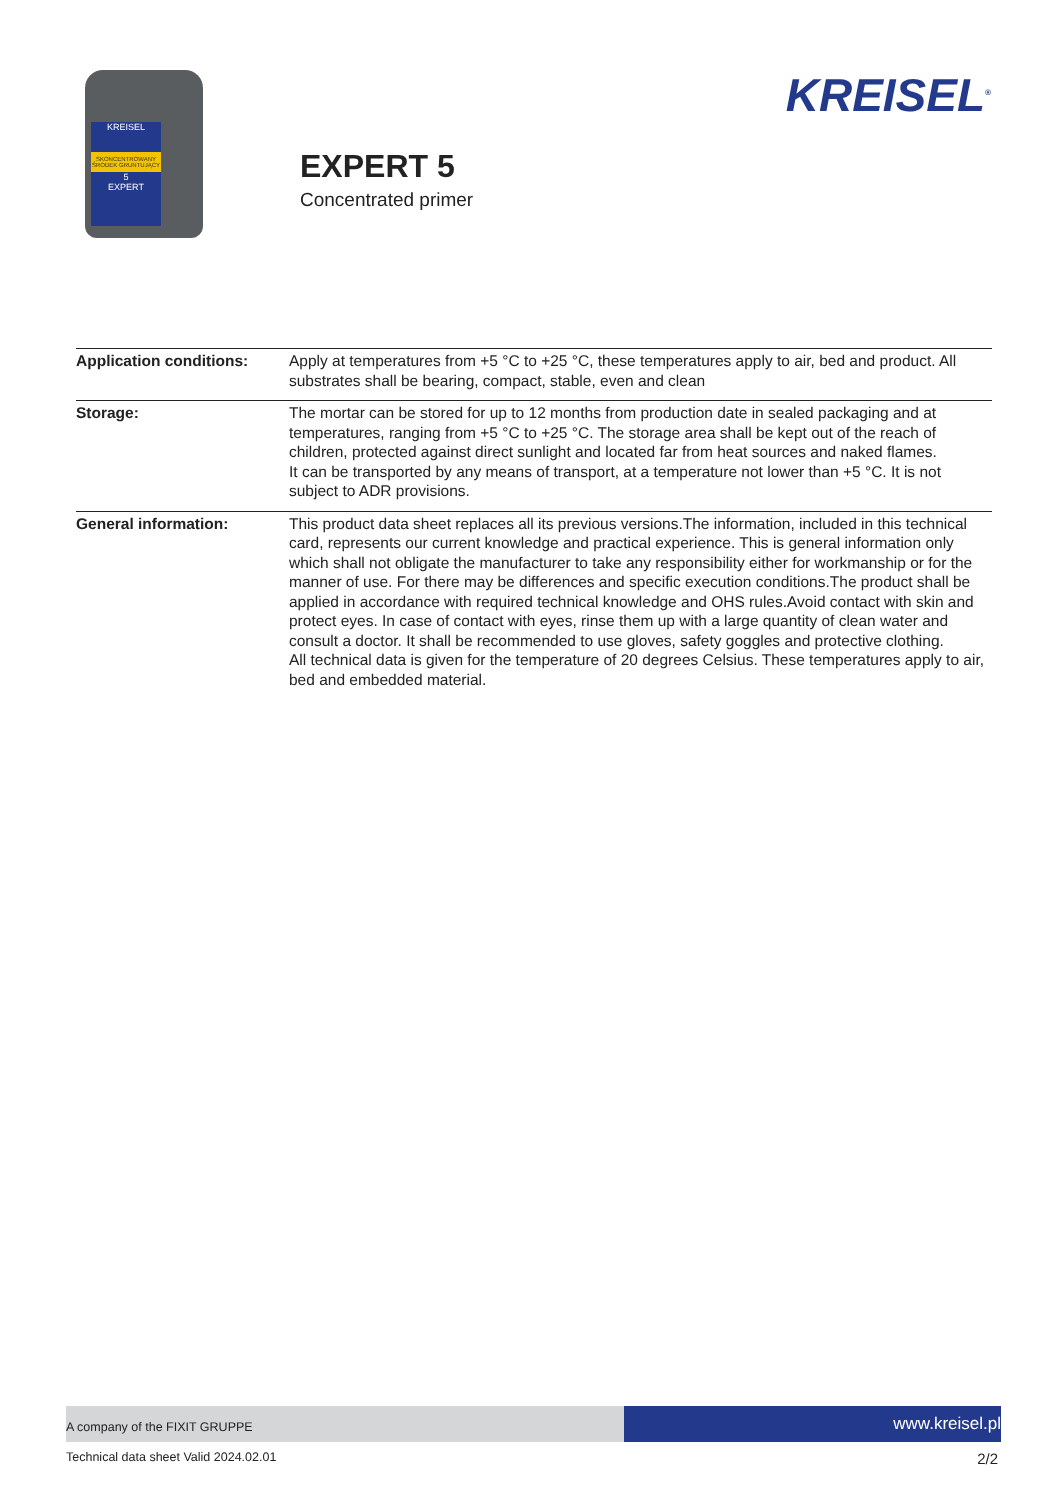KREISEL
SKONCENTROWANY ŚRODEK GRUNTUJĄCY
5
EXPERT
EXPERT 5
Concentrated primer
KREISEL<sup>®</sup>
| Application conditions: | Apply at temperatures from +5 °C to +25 °C, these temperatures apply to air, bed and product. All substrates shall be bearing, compact, stable, even and clean |
| Storage: | The mortar can be stored for up to 12 months from production date in sealed packaging and at temperatures, ranging from +5 °C to +25 °C. The storage area shall be kept out of the reach of children, protected against direct sunlight and located far from heat sources and naked flames. It can be transported by any means of transport, at a temperature not lower than +5 °C. It is not subject to ADR provisions. |
| General information: | This product data sheet replaces all its previous versions.The information, included in this technical card, represents our current knowledge and practical experience. This is general information only which shall not obligate the manufacturer to take any responsibility either for workmanship or for the manner of use. For there may be differences and specific execution conditions.The product shall be applied in accordance with required technical knowledge and OHS rules.Avoid contact with skin and protect eyes. In case of contact with eyes, rinse them up with a large quantity of clean water and consult a doctor. It shall be recommended to use gloves, safety goggles and protective clothing. All technical data is given for the temperature of 20 degrees Celsius. These temperatures apply to air, bed and embedded material. |
A company of the FIXIT GRUPPE
www.kreisel.pl
Technical data sheet Valid 2024.02.01 2/2